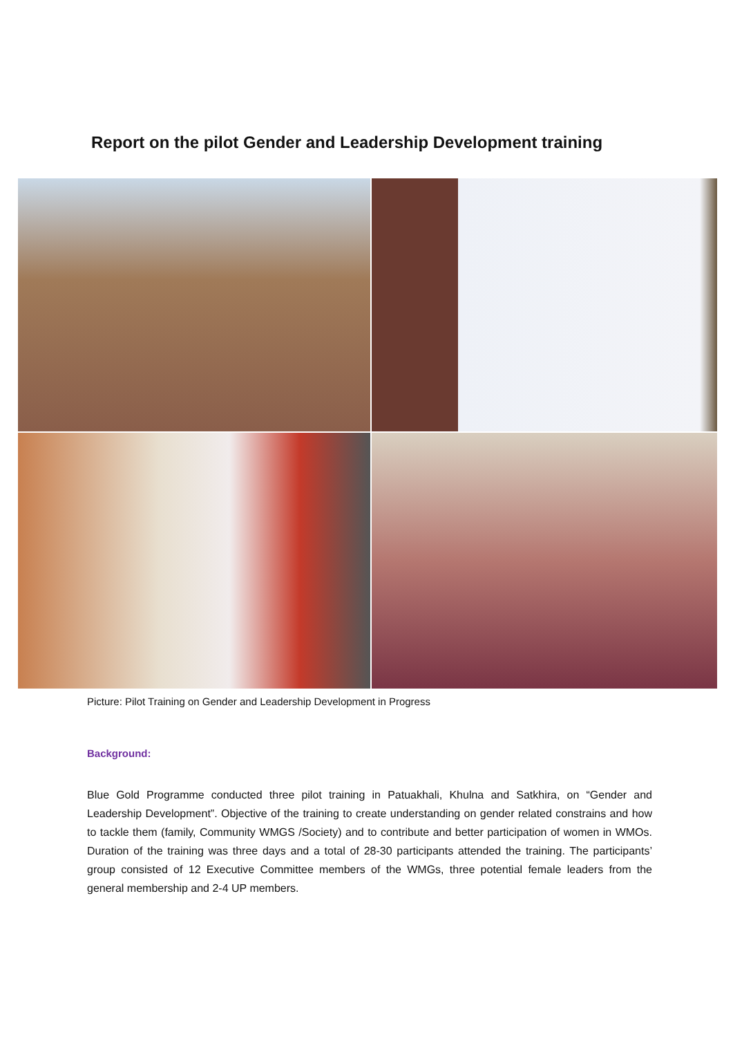Report on the pilot Gender and Leadership Development training
Picture: Pilot Training on Gender and Leadership Development in Progress
Background:
Blue Gold Programme conducted three pilot training in Patuakhali, Khulna and Satkhira, on “Gender and Leadership Development”. Objective of the training to create understanding on gender related constrains and how to tackle them (family, Community WMGS /Society) and to contribute and better participation of women in WMOs. Duration of the training was three days and a total of 28-30 participants attended the training. The participants’ group consisted of 12 Executive Committee members of the WMGs, three potential female leaders from the general membership and 2-4 UP members.